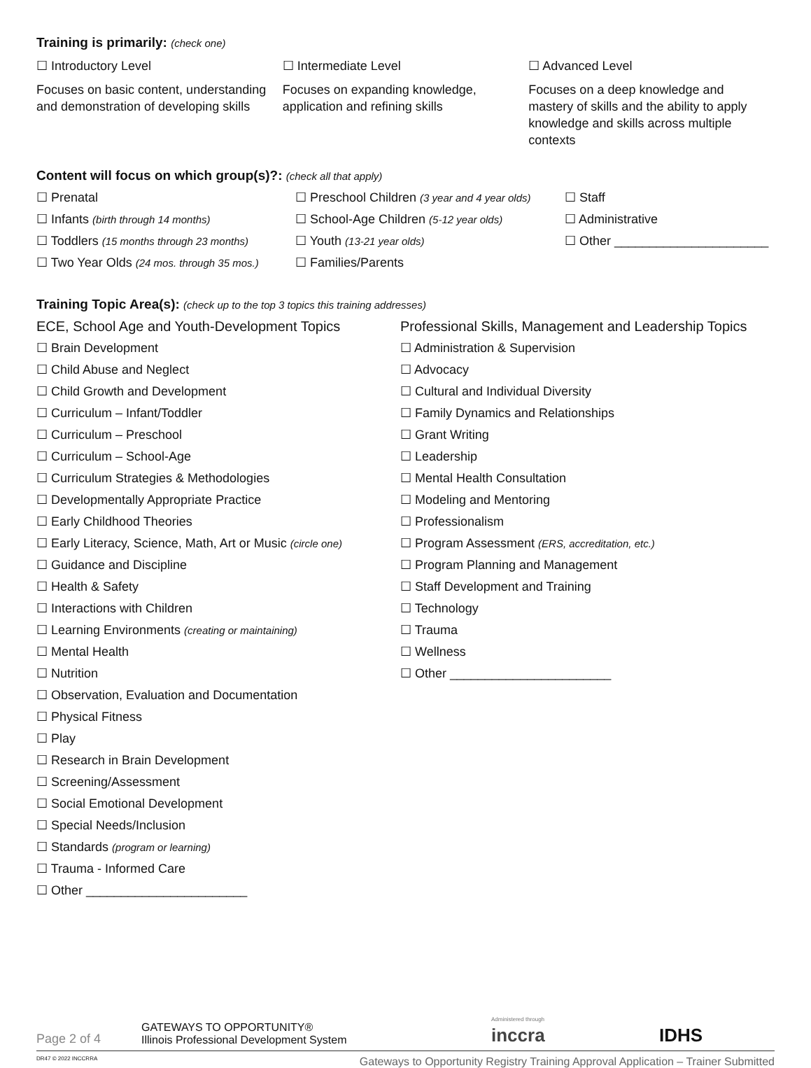Training is primarily: (check one)
☐ Introductory Level
Focuses on basic content, understanding and demonstration of developing skills
☐ Intermediate Level
Focuses on expanding knowledge, application and refining skills
☐ Advanced Level
Focuses on a deep knowledge and mastery of skills and the ability to apply knowledge and skills across multiple contexts
Content will focus on which group(s)?: (check all that apply)
☐ Prenatal
☐ Infants (birth through 14 months)
☐ Toddlers (15 months through 23 months)
☐ Two Year Olds (24 mos. through 35 mos.)
☐ Preschool Children (3 year and 4 year olds)
☐ School-Age Children (5-12 year olds)
☐ Youth (13-21 year olds)
☐ Families/Parents
☐ Staff
☐ Administrative
☐ Other ______________________
Training Topic Area(s): (check up to the top 3 topics this training addresses)
ECE, School Age and Youth-Development Topics
☐ Brain Development
☐ Child Abuse and Neglect
☐ Child Growth and Development
☐ Curriculum – Infant/Toddler
☐ Curriculum – Preschool
☐ Curriculum – School-Age
☐ Curriculum Strategies & Methodologies
☐ Developmentally Appropriate Practice
☐ Early Childhood Theories
☐ Early Literacy, Science, Math, Art or Music (circle one)
☐ Guidance and Discipline
☐ Health & Safety
☐ Interactions with Children
☐ Learning Environments (creating or maintaining)
☐ Mental Health
☐ Nutrition
☐ Observation, Evaluation and Documentation
☐ Physical Fitness
☐ Play
☐ Research in Brain Development
☐ Screening/Assessment
☐ Social Emotional Development
☐ Special Needs/Inclusion
☐ Standards (program or learning)
☐ Trauma - Informed Care
☐ Other _______________________
Professional Skills, Management and Leadership Topics
☐ Administration & Supervision
☐ Advocacy
☐ Cultural and Individual Diversity
☐ Family Dynamics and Relationships
☐ Grant Writing
☐ Leadership
☐ Mental Health Consultation
☐ Modeling and Mentoring
☐ Professionalism
☐ Program Assessment (ERS, accreditation, etc.)
☐ Program Planning and Management
☐ Staff Development and Training
☐ Technology
☐ Trauma
☐ Wellness
☐ Other _______________________
Page 2 of 4
GATEWAYS TO OPPORTUNITY®
Illinois Professional Development System
Administered through
inccra
IDHS
DR47 © 2022 INCCRRA Gateways to Opportunity Registry Training Approval Application – Trainer Submitted